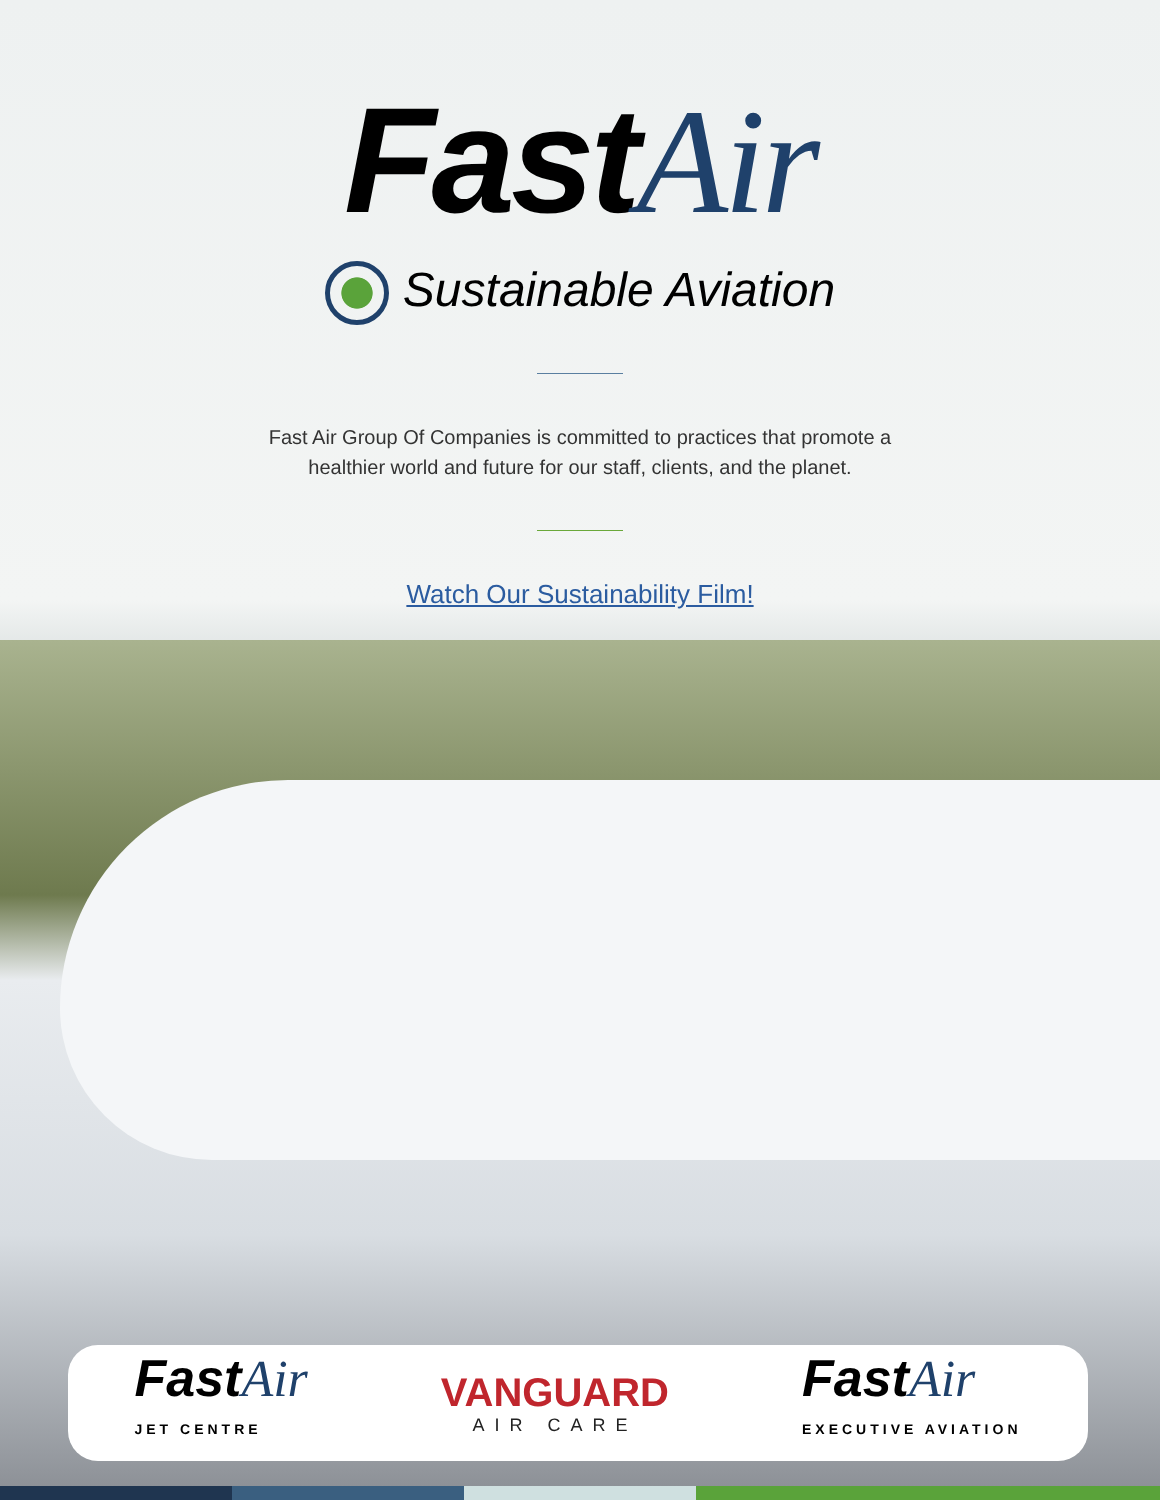FastAir
Sustainable Aviation
Fast Air Group Of Companies is committed to practices that promote a
healthier world and future for our staff, clients, and the planet.
Watch Our Sustainability Film!
FastAir
JET CENTRE
VANGUARD
AIR CARE
FastAir
EXECUTIVE AVIATION